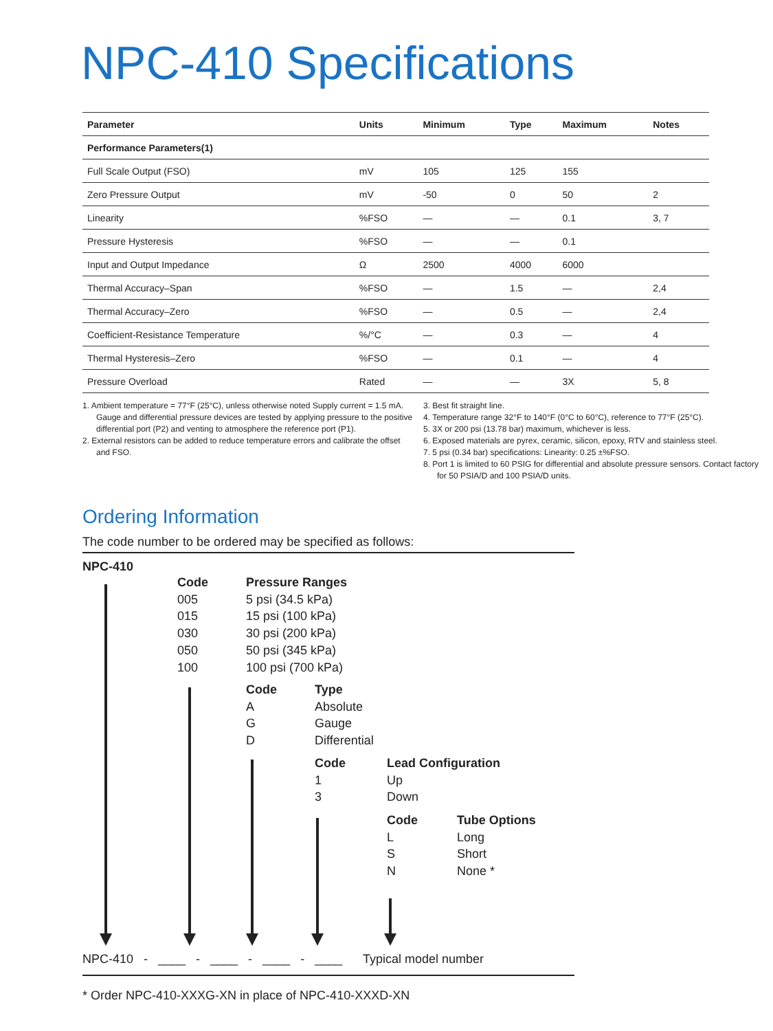NPC-410 Specifications
| Parameter | Units | Minimum | Type | Maximum | Notes |
| --- | --- | --- | --- | --- | --- |
| Performance Parameters(1) | | | | | |
| Full Scale Output (FSO) | mV | 105 | 125 | 155 | |
| Zero Pressure Output | mV | -50 | 0 | 50 | 2 |
| Linearity | %FSO | — | — | 0.1 | 3, 7 |
| Pressure Hysteresis | %FSO | — | — | 0.1 | |
| Input and Output Impedance | Ω | 2500 | 4000 | 6000 | |
| Thermal Accuracy–Span | %FSO | — | 1.5 | — | 2,4 |
| Thermal Accuracy–Zero | %FSO | — | 0.5 | — | 2,4 |
| Coefficient-Resistance Temperature | %/°C | — | 0.3 | — | 4 |
| Thermal Hysteresis–Zero | %FSO | — | 0.1 | — | 4 |
| Pressure Overload | Rated | — | — | 3X | 5, 8 |
1. Ambient temperature = 77°F (25°C), unless otherwise noted Supply current = 1.5 mA. Gauge and differential pressure devices are tested by applying pressure to the positive differential port (P2) and venting to atmosphere the reference port (P1).
2. External resistors can be added to reduce temperature errors and calibrate the offset and FSO.
3. Best fit straight line.
4. Temperature range 32°F to 140°F (0°C to 60°C), reference to 77°F (25°C).
5. 3X or 200 psi (13.78 bar) maximum, whichever is less.
6. Exposed materials are pyrex, ceramic, silicon, epoxy, RTV and stainless steel.
7. 5 psi (0.34 bar) specifications: Linearity: 0.25 ±%FSO.
8. Port 1 is limited to 60 PSIG for differential and absolute pressure sensors. Contact factory for 50 PSIA/D and 100 PSIA/D units.
Ordering Information
The code number to be ordered may be specified as follows:
NPC-410
Code
005
015
030
050
100
Pressure Ranges
5 psi (34.5 kPa)
15 psi (100 kPa)
30 psi (200 kPa)
50 psi (345 kPa)
100 psi (700 kPa)
Code
A
G
D
Type
Absolute
Gauge
Differential
Code
1
3
Lead Configuration
Up
Down
Code
L
S
N
Tube Options
Long
Short
None *
NPC-410 - ____ - ____ - ____ - ____ Typical model number
* Order NPC-410-XXXG-XN in place of NPC-410-XXXD-XN